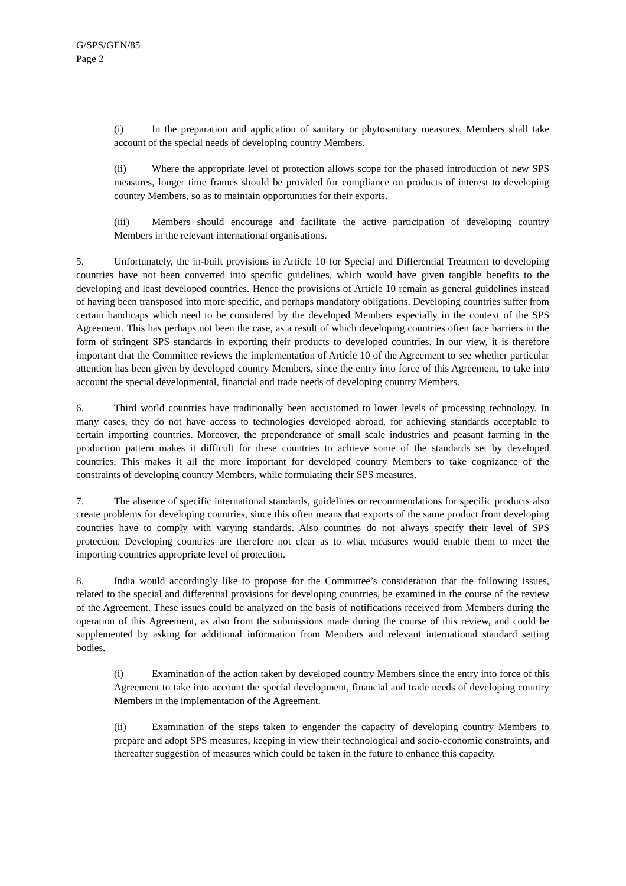G/SPS/GEN/85
Page 2
(i) In the preparation and application of sanitary or phytosanitary measures, Members shall take account of the special needs of developing country Members.
(ii) Where the appropriate level of protection allows scope for the phased introduction of new SPS measures, longer time frames should be provided for compliance on products of interest to developing country Members, so as to maintain opportunities for their exports.
(iii) Members should encourage and facilitate the active participation of developing country Members in the relevant international organisations.
5. Unfortunately, the in-built provisions in Article 10 for Special and Differential Treatment to developing countries have not been converted into specific guidelines, which would have given tangible benefits to the developing and least developed countries. Hence the provisions of Article 10 remain as general guidelines instead of having been transposed into more specific, and perhaps mandatory obligations. Developing countries suffer from certain handicaps which need to be considered by the developed Members especially in the context of the SPS Agreement. This has perhaps not been the case, as a result of which developing countries often face barriers in the form of stringent SPS standards in exporting their products to developed countries. In our view, it is therefore important that the Committee reviews the implementation of Article 10 of the Agreement to see whether particular attention has been given by developed country Members, since the entry into force of this Agreement, to take into account the special developmental, financial and trade needs of developing country Members.
6. Third world countries have traditionally been accustomed to lower levels of processing technology. In many cases, they do not have access to technologies developed abroad, for achieving standards acceptable to certain importing countries. Moreover, the preponderance of small scale industries and peasant farming in the production pattern makes it difficult for these countries to achieve some of the standards set by developed countries. This makes it all the more important for developed country Members to take cognizance of the constraints of developing country Members, while formulating their SPS measures.
7. The absence of specific international standards, guidelines or recommendations for specific products also create problems for developing countries, since this often means that exports of the same product from developing countries have to comply with varying standards. Also countries do not always specify their level of SPS protection. Developing countries are therefore not clear as to what measures would enable them to meet the importing countries appropriate level of protection.
8. India would accordingly like to propose for the Committee’s consideration that the following issues, related to the special and differential provisions for developing countries, be examined in the course of the review of the Agreement. These issues could be analyzed on the basis of notifications received from Members during the operation of this Agreement, as also from the submissions made during the course of this review, and could be supplemented by asking for additional information from Members and relevant international standard setting bodies.
(i) Examination of the action taken by developed country Members since the entry into force of this Agreement to take into account the special development, financial and trade needs of developing country Members in the implementation of the Agreement.
(ii) Examination of the steps taken to engender the capacity of developing country Members to prepare and adopt SPS measures, keeping in view their technological and socio-economic constraints, and thereafter suggestion of measures which could be taken in the future to enhance this capacity.